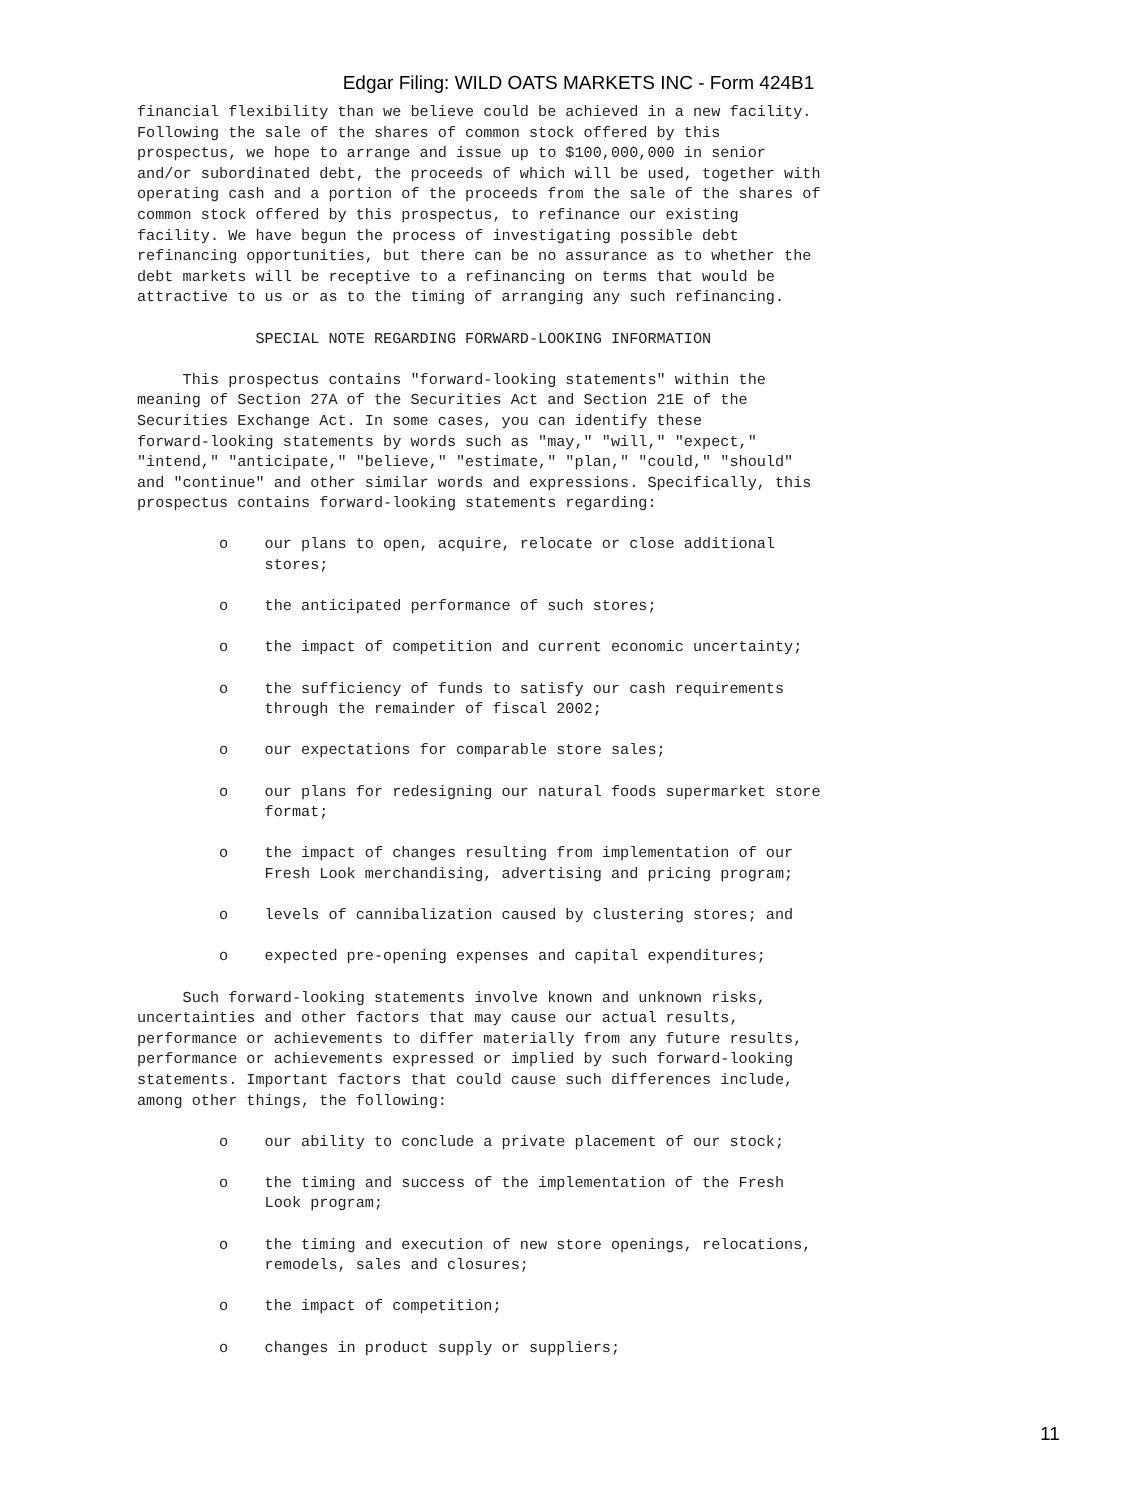Edgar Filing: WILD OATS MARKETS INC - Form 424B1
financial flexibility than we believe could be achieved in a new facility.
Following the sale of the shares of common stock offered by this
prospectus, we hope to arrange and issue up to $100,000,000 in senior
and/or subordinated debt, the proceeds of which will be used, together with
operating cash and a portion of the proceeds from the sale of the shares of
common stock offered by this prospectus, to refinance our existing
facility. We have begun the process of investigating possible debt
refinancing opportunities, but there can be no assurance as to whether the
debt markets will be receptive to a refinancing on terms that would be
attractive to us or as to the timing of arranging any such refinancing.

             SPECIAL NOTE REGARDING FORWARD-LOOKING INFORMATION

     This prospectus contains "forward-looking statements" within the
meaning of Section 27A of the Securities Act and Section 21E of the
Securities Exchange Act. In some cases, you can identify these
forward-looking statements by words such as "may," "will," "expect,"
"intend," "anticipate," "believe," "estimate," "plan," "could," "should"
and "continue" and other similar words and expressions. Specifically, this
prospectus contains forward-looking statements regarding:

         o    our plans to open, acquire, relocate or close additional
              stores;

         o    the anticipated performance of such stores;

         o    the impact of competition and current economic uncertainty;

         o    the sufficiency of funds to satisfy our cash requirements
              through the remainder of fiscal 2002;

         o    our expectations for comparable store sales;

         o    our plans for redesigning our natural foods supermarket store
              format;

         o    the impact of changes resulting from implementation of our
              Fresh Look merchandising, advertising and pricing program;

         o    levels of cannibalization caused by clustering stores; and

         o    expected pre-opening expenses and capital expenditures;

     Such forward-looking statements involve known and unknown risks,
uncertainties and other factors that may cause our actual results,
performance or achievements to differ materially from any future results,
performance or achievements expressed or implied by such forward-looking
statements. Important factors that could cause such differences include,
among other things, the following:

         o    our ability to conclude a private placement of our stock;

         o    the timing and success of the implementation of the Fresh
              Look program;

         o    the timing and execution of new store openings, relocations,
              remodels, sales and closures;

         o    the impact of competition;

         o    changes in product supply or suppliers;
11